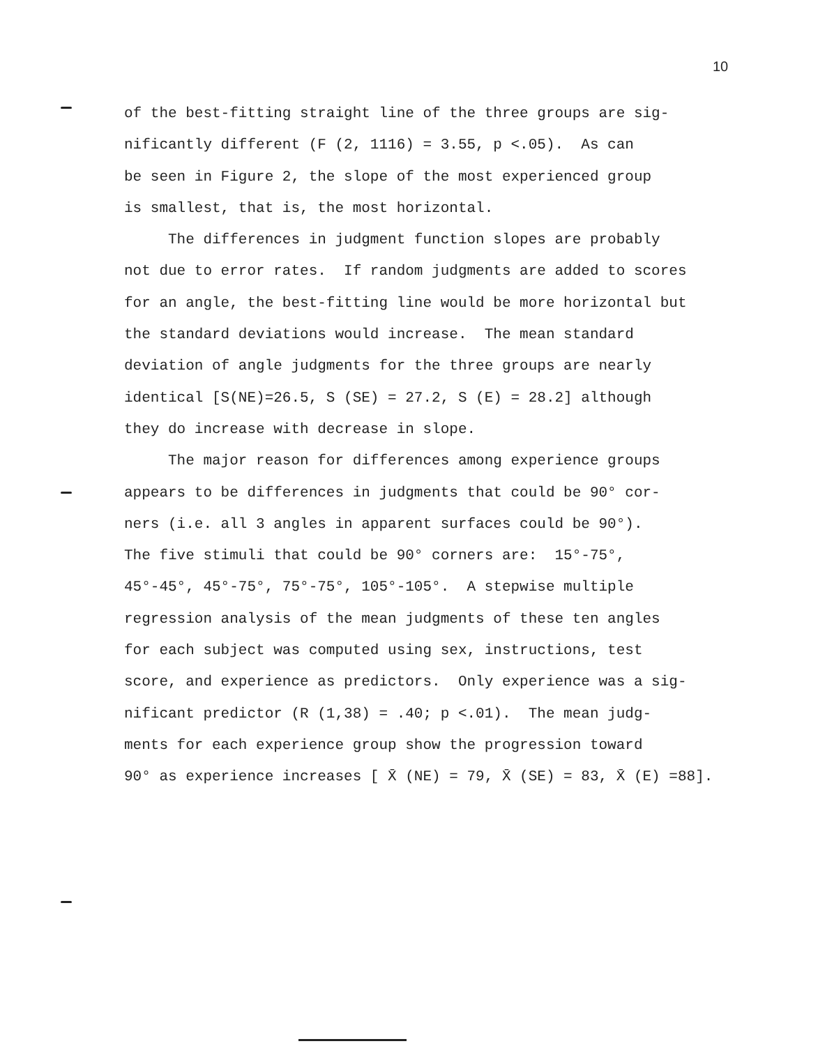10
of the best-fitting straight line of the three groups are sig- nificantly different (F (2, 1116) = 3.55, p <.05). As can be seen in Figure 2, the slope of the most experienced group is smallest, that is, the most horizontal.
The differences in judgment function slopes are probably not due to error rates. If random judgments are added to scores for an angle, the best-fitting line would be more horizontal but the standard deviations would increase. The mean standard deviation of angle judgments for the three groups are nearly identical [S(NE)=26.5, S (SE) = 27.2, S (E) = 28.2] although they do increase with decrease in slope.
The major reason for differences among experience groups appears to be differences in judgments that could be 90° cor- ners (i.e. all 3 angles in apparent surfaces could be 90°). The five stimuli that could be 90° corners are: 15°-75°, 45°-45°, 45°-75°, 75°-75°, 105°-105°. A stepwise multiple regression analysis of the mean judgments of these ten angles for each subject was computed using sex, instructions, test score, and experience as predictors. Only experience was a sig- nificant predictor (R (1,38) = .40; p <.01). The mean judg- ments for each experience group show the progression toward 90° as experience increases [ X̄ (NE) = 79, X̄ (SE) = 83, X̄ (E) =88].